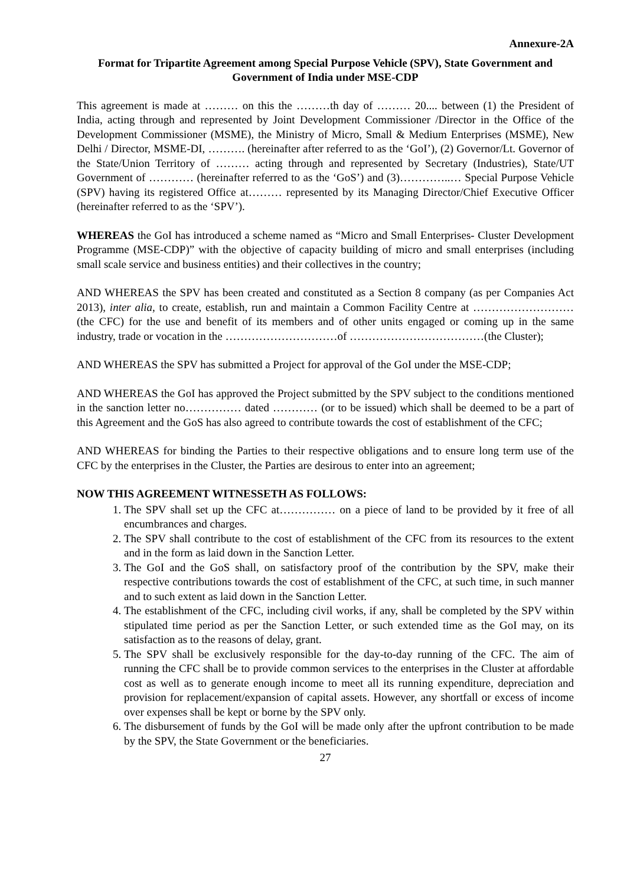Annexure-2A
Format for Tripartite Agreement among Special Purpose Vehicle (SPV), State Government and Government of India under MSE-CDP
This agreement is made at ……… on this the ………th day of ……… 20.... between (1) the President of India, acting through and represented by Joint Development Commissioner /Director in the Office of the Development Commissioner (MSME), the Ministry of Micro, Small & Medium Enterprises (MSME), New Delhi / Director, MSME-DI, ………. (hereinafter after referred to as the ‘GoI’), (2) Governor/Lt. Governor of the State/Union Territory of ……… acting through and represented by Secretary (Industries), State/UT Government of ………… (hereinafter referred to as the ‘GoS’) and (3)…………..… Special Purpose Vehicle (SPV) having its registered Office at……… represented by its Managing Director/Chief Executive Officer (hereinafter referred to as the ‘SPV’).
WHEREAS the GoI has introduced a scheme named as “Micro and Small Enterprises- Cluster Development Programme (MSE-CDP)” with the objective of capacity building of micro and small enterprises (including small scale service and business entities) and their collectives in the country;
AND WHEREAS the SPV has been created and constituted as a Section 8 company (as per Companies Act 2013), inter alia, to create, establish, run and maintain a Common Facility Centre at ………………………(the CFC) for the use and benefit of its members and of other units engaged or coming up in the same industry, trade or vocation in the …………………………of ………………………………(the Cluster);
AND WHEREAS the SPV has submitted a Project for approval of the GoI under the MSE-CDP;
AND WHEREAS the GoI has approved the Project submitted by the SPV subject to the conditions mentioned in the sanction letter no…………… dated ………… (or to be issued) which shall be deemed to be a part of this Agreement and the GoS has also agreed to contribute towards the cost of establishment of the CFC;
AND WHEREAS for binding the Parties to their respective obligations and to ensure long term use of the CFC by the enterprises in the Cluster, the Parties are desirous to enter into an agreement;
NOW THIS AGREEMENT WITNESSETH AS FOLLOWS:
1. The SPV shall set up the CFC at…………… on a piece of land to be provided by it free of all encumbrances and charges.
2. The SPV shall contribute to the cost of establishment of the CFC from its resources to the extent and in the form as laid down in the Sanction Letter.
3. The GoI and the GoS shall, on satisfactory proof of the contribution by the SPV, make their respective contributions towards the cost of establishment of the CFC, at such time, in such manner and to such extent as laid down in the Sanction Letter.
4. The establishment of the CFC, including civil works, if any, shall be completed by the SPV within stipulated time period as per the Sanction Letter, or such extended time as the GoI may, on its satisfaction as to the reasons of delay, grant.
5. The SPV shall be exclusively responsible for the day-to-day running of the CFC. The aim of running the CFC shall be to provide common services to the enterprises in the Cluster at affordable cost as well as to generate enough income to meet all its running expenditure, depreciation and provision for replacement/expansion of capital assets. However, any shortfall or excess of income over expenses shall be kept or borne by the SPV only.
6. The disbursement of funds by the GoI will be made only after the upfront contribution to be made by the SPV, the State Government or the beneficiaries.
27